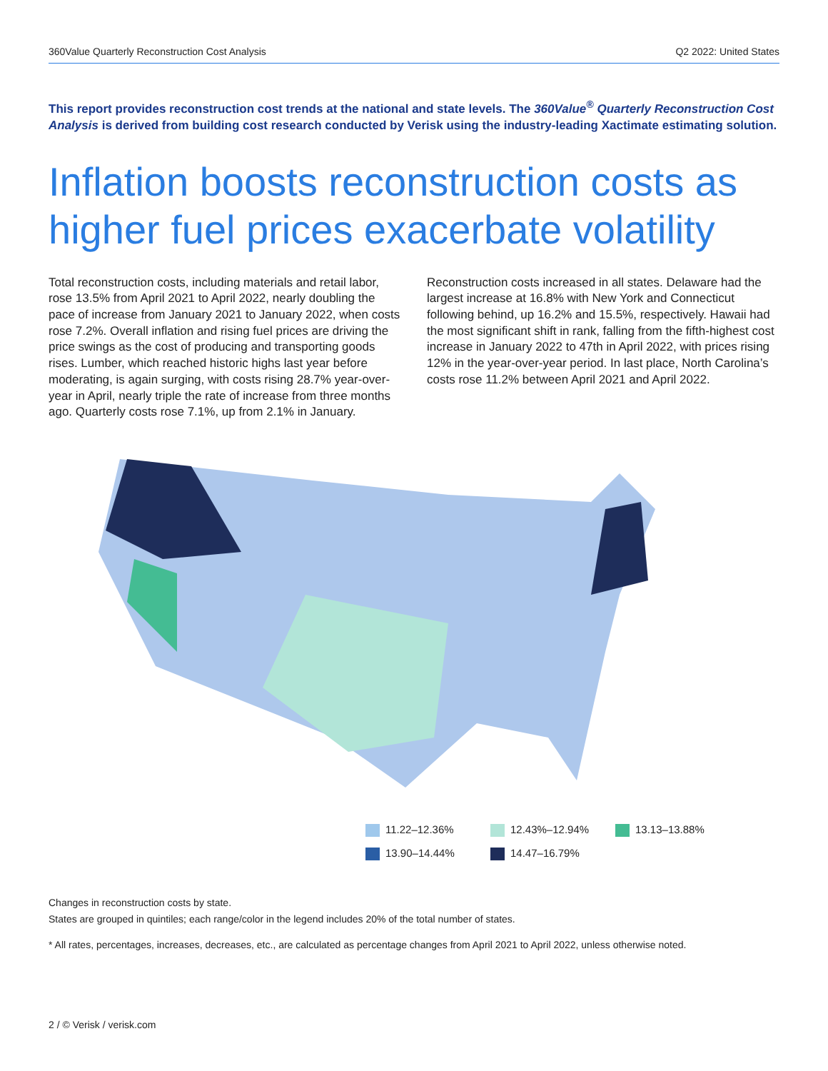360Value Quarterly Reconstruction Cost Analysis Q2 2022: United States
This report provides reconstruction cost trends at the national and state levels. The 360Value<sup>®</sup> Quarterly Reconstruction Cost Analysis is derived from building cost research conducted by Verisk using the industry-leading Xactimate estimating solution.
Inflation boosts reconstruction costs as higher fuel prices exacerbate volatility
Total reconstruction costs, including materials and retail labor, rose 13.5% from April 2021 to April 2022, nearly doubling the pace of increase from January 2021 to January 2022, when costs rose 7.2%. Overall inflation and rising fuel prices are driving the price swings as the cost of producing and transporting goods rises. Lumber, which reached historic highs last year before moderating, is again surging, with costs rising 28.7% year-over-year in April, nearly triple the rate of increase from three months ago. Quarterly costs rose 7.1%, up from 2.1% in January.
Reconstruction costs increased in all states. Delaware had the largest increase at 16.8% with New York and Connecticut following behind, up 16.2% and 15.5%, respectively. Hawaii had the most significant shift in rank, falling from the fifth-highest cost increase in January 2022 to 47th in April 2022, with prices rising 12% in the year-over-year period. In last place, North Carolina’s costs rose 11.2% between April 2021 and April 2022.
11.22–12.36%
12.43%–12.94%
13.13–13.88%
13.90–14.44%
14.47–16.79%
Changes in reconstruction costs by state.
States are grouped in quintiles; each range/color in the legend includes 20% of the total number of states.
* All rates, percentages, increases, decreases, etc., are calculated as percentage changes from April 2021 to April 2022, unless otherwise noted.
2 / © Verisk / verisk.com